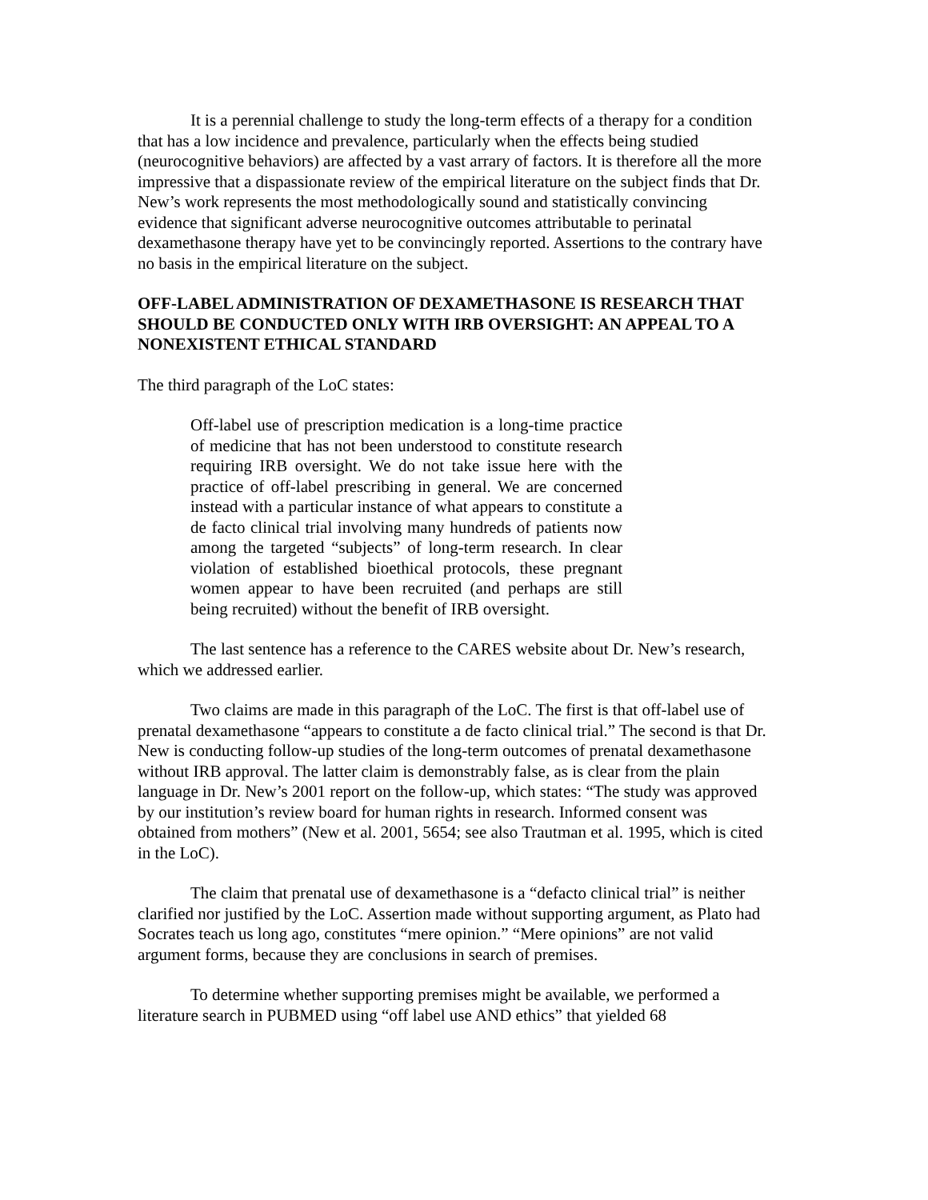It is a perennial challenge to study the long-term effects of a therapy for a condition that has a low incidence and prevalence, particularly when the effects being studied (neurocognitive behaviors) are affected by a vast arrary of factors. It is therefore all the more impressive that a dispassionate review of the empirical literature on the subject finds that Dr. New’s work represents the most methodologically sound and statistically convincing evidence that significant adverse neurocognitive outcomes attributable to perinatal dexamethasone therapy have yet to be convincingly reported. Assertions to the contrary have no basis in the empirical literature on the subject.
OFF-LABEL ADMINISTRATION OF DEXAMETHASONE IS RESEARCH THAT SHOULD BE CONDUCTED ONLY WITH IRB OVERSIGHT: AN APPEAL TO A NONEXISTENT ETHICAL STANDARD
The third paragraph of the LoC states:
Off-label use of prescription medication is a long-time practice of medicine that has not been understood to constitute research requiring IRB oversight. We do not take issue here with the practice of off-label prescribing in general. We are concerned instead with a particular instance of what appears to constitute a de facto clinical trial involving many hundreds of patients now among the targeted “subjects” of long-term research. In clear violation of established bioethical protocols, these pregnant women appear to have been recruited (and perhaps are still being recruited) without the benefit of IRB oversight.
The last sentence has a reference to the CARES website about Dr. New’s research, which we addressed earlier.
Two claims are made in this paragraph of the LoC. The first is that off-label use of prenatal dexamethasone “appears to constitute a de facto clinical trial.” The second is that Dr. New is conducting follow-up studies of the long-term outcomes of prenatal dexamethasone without IRB approval. The latter claim is demonstrably false, as is clear from the plain language in Dr. New’s 2001 report on the follow-up, which states: “The study was approved by our institution’s review board for human rights in research. Informed consent was obtained from mothers” (New et al. 2001, 5654; see also Trautman et al. 1995, which is cited in the LoC).
The claim that prenatal use of dexamethasone is a “defacto clinical trial” is neither clarified nor justified by the LoC. Assertion made without supporting argument, as Plato had Socrates teach us long ago, constitutes “mere opinion.” “Mere opinions” are not valid argument forms, because they are conclusions in search of premises.
To determine whether supporting premises might be available, we performed a literature search in PUBMED using “off label use AND ethics” that yielded 68